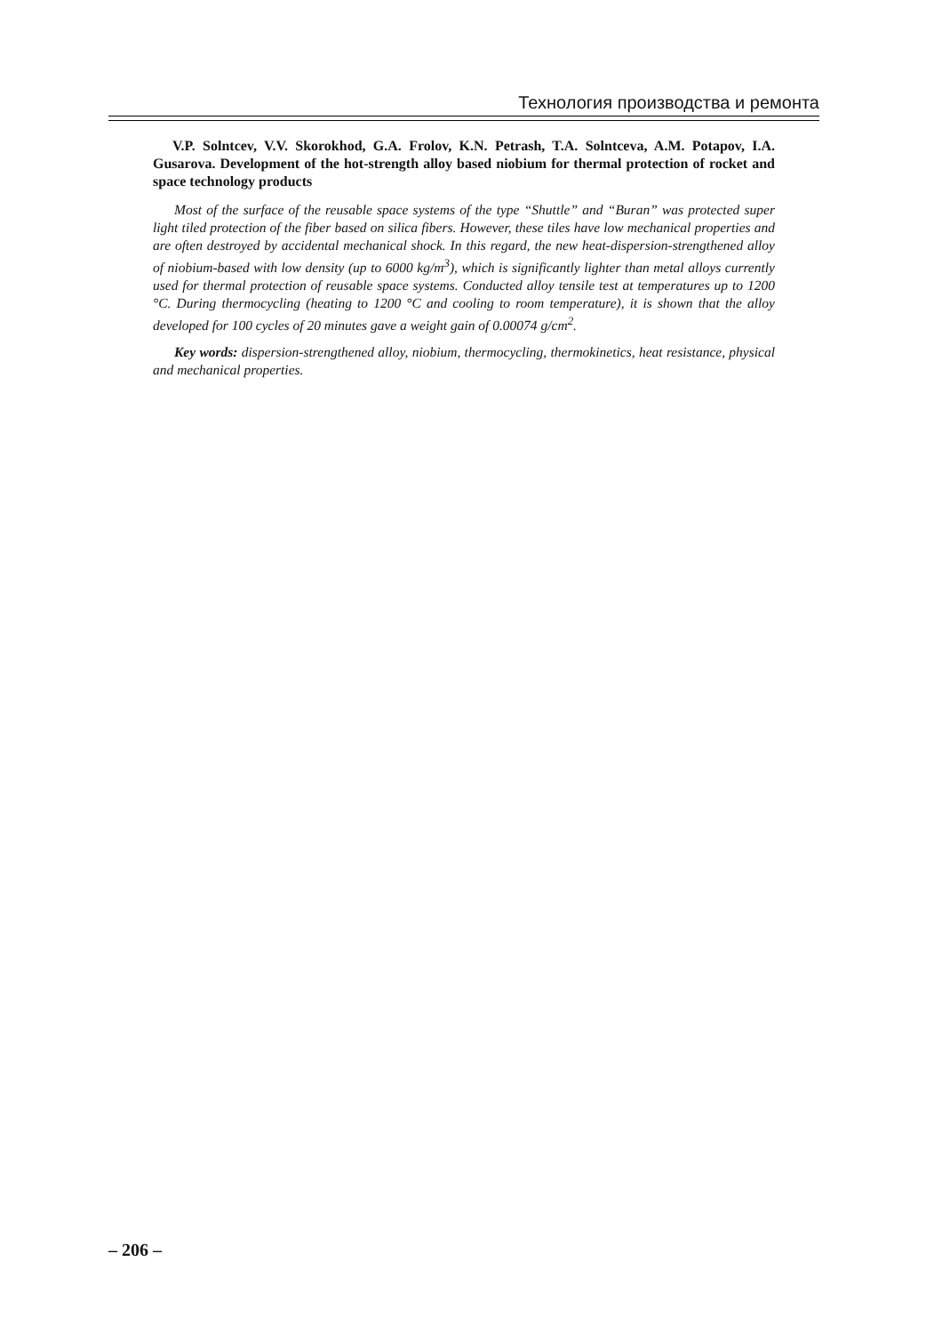Технология производства и ремонта
V.P. Solntcev, V.V. Skorokhod, G.A. Frolov, K.N. Petrash, T.A. Solntceva, A.M. Potapov, I.A. Gusarova. Development of the hot-strength alloy based niobium for thermal protection of rocket and space technology products
Most of the surface of the reusable space systems of the type “Shuttle” and “Buran” was protected super light tiled protection of the fiber based on silica fibers. However, these tiles have low mechanical properties and are often destroyed by accidental mechanical shock. In this regard, the new heat-dispersion-strengthened alloy of niobium-based with low density (up to 6000 kg/m<sup>3</sup>), which is significantly lighter than metal alloys currently used for thermal protection of reusable space systems. Conducted alloy tensile test at temperatures up to 1200 °C. During thermocycling (heating to 1200 °C and cooling to room temperature), it is shown that the alloy developed for 100 cycles of 20 minutes gave a weight gain of 0.00074 g/cm<sup>2</sup>.
Key words: dispersion-strengthened alloy, niobium, thermocycling, thermokinetics, heat resistance, physical and mechanical properties.
– 206 –